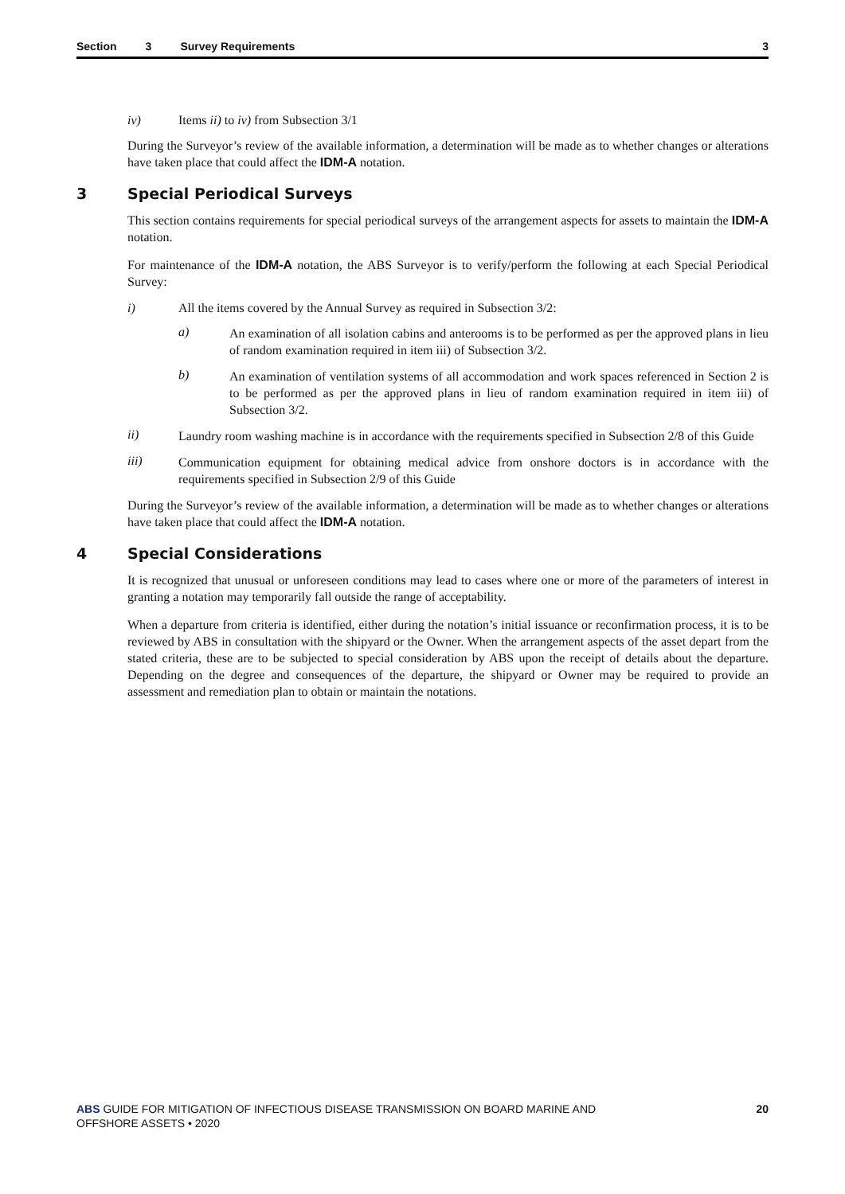Section 3 Survey Requirements 3
iv) Items ii) to iv) from Subsection 3/1
During the Surveyor’s review of the available information, a determination will be made as to whether changes or alterations have taken place that could affect the IDM-A notation.
3 Special Periodical Surveys
This section contains requirements for special periodical surveys of the arrangement aspects for assets to maintain the IDM-A notation.
For maintenance of the IDM-A notation, the ABS Surveyor is to verify/perform the following at each Special Periodical Survey:
i) All the items covered by the Annual Survey as required in Subsection 3/2:
a)
An examination of all isolation cabins and anterooms is to be performed as per the approved plans in lieu of random examination required in item iii) of Subsection 3/2.
b)
An examination of ventilation systems of all accommodation and work spaces referenced in Section 2 is to be performed as per the approved plans in lieu of random examination required in item iii) of Subsection 3/2.
ii)
Laundry room washing machine is in accordance with the requirements specified in Subsection 2/8 of this Guide
iii)
Communication equipment for obtaining medical advice from onshore doctors is in accordance with the requirements specified in Subsection 2/9 of this Guide
During the Surveyor’s review of the available information, a determination will be made as to whether changes or alterations have taken place that could affect the IDM-A notation.
4 Special Considerations
It is recognized that unusual or unforeseen conditions may lead to cases where one or more of the parameters of interest in granting a notation may temporarily fall outside the range of acceptability.
When a departure from criteria is identified, either during the notation’s initial issuance or reconfirmation process, it is to be reviewed by ABS in consultation with the shipyard or the Owner. When the arrangement aspects of the asset depart from the stated criteria, these are to be subjected to special consideration by ABS upon the receipt of details about the departure. Depending on the degree and consequences of the departure, the shipyard or Owner may be required to provide an assessment and remediation plan to obtain or maintain the notations.
ABS GUIDE FOR MITIGATION OF INFECTIOUS DISEASE TRANSMISSION ON BOARD MARINE AND
OFFSHORE ASSETS • 2020
20